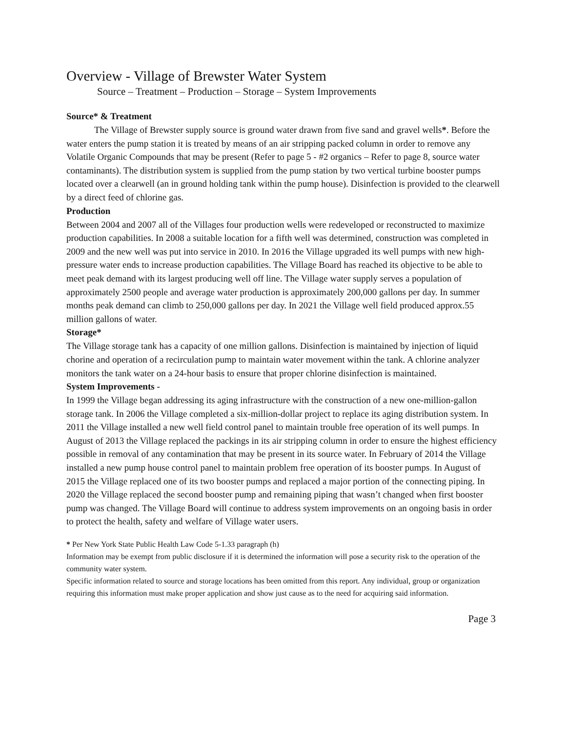Overview - Village of Brewster Water System
Source – Treatment – Production – Storage – System Improvements
Source* & Treatment
The Village of Brewster supply source is ground water drawn from five sand and gravel wells*. Before the water enters the pump station it is treated by means of an air stripping packed column in order to remove any Volatile Organic Compounds that may be present (Refer to page 5 - #2 organics – Refer to page 8, source water contaminants). The distribution system is supplied from the pump station by two vertical turbine booster pumps located over a clearwell (an in ground holding tank within the pump house). Disinfection is provided to the clearwell by a direct feed of chlorine gas.
Production
Between 2004 and 2007 all of the Villages four production wells were redeveloped or reconstructed to maximize production capabilities. In 2008 a suitable location for a fifth well was determined, construction was completed in 2009 and the new well was put into service in 2010. In 2016 the Village upgraded its well pumps with new high-pressure water ends to increase production capabilities. The Village Board has reached its objective to be able to meet peak demand with its largest producing well off line. The Village water supply serves a population of approximately 2500 people and average water production is approximately 200,000 gallons per day. In summer months peak demand can climb to 250,000 gallons per day. In 2021 the Village well field produced approx.55 million gallons of water.
Storage*
The Village storage tank has a capacity of one million gallons. Disinfection is maintained by injection of liquid chorine and operation of a recirculation pump to maintain water movement within the tank. A chlorine analyzer monitors the tank water on a 24-hour basis to ensure that proper chlorine disinfection is maintained.
System Improvements -
In 1999 the Village began addressing its aging infrastructure with the construction of a new one-million-gallon storage tank. In 2006 the Village completed a six-million-dollar project to replace its aging distribution system. In 2011 the Village installed a new well field control panel to maintain trouble free operation of its well pumps. In August of 2013 the Village replaced the packings in its air stripping column in order to ensure the highest efficiency possible in removal of any contamination that may be present in its source water. In February of 2014 the Village installed a new pump house control panel to maintain problem free operation of its booster pumps. In August of 2015 the Village replaced one of its two booster pumps and replaced a major portion of the connecting piping. In 2020 the Village replaced the second booster pump and remaining piping that wasn’t changed when first booster pump was changed. The Village Board will continue to address system improvements on an ongoing basis in order to protect the health, safety and welfare of Village water users.
* Per New York State Public Health Law Code 5-1.33 paragraph (h)
Information may be exempt from public disclosure if it is determined the information will pose a security risk to the operation of the community water system.
Specific information related to source and storage locations has been omitted from this report. Any individual, group or organization requiring this information must make proper application and show just cause as to the need for acquiring said information.
Page 3